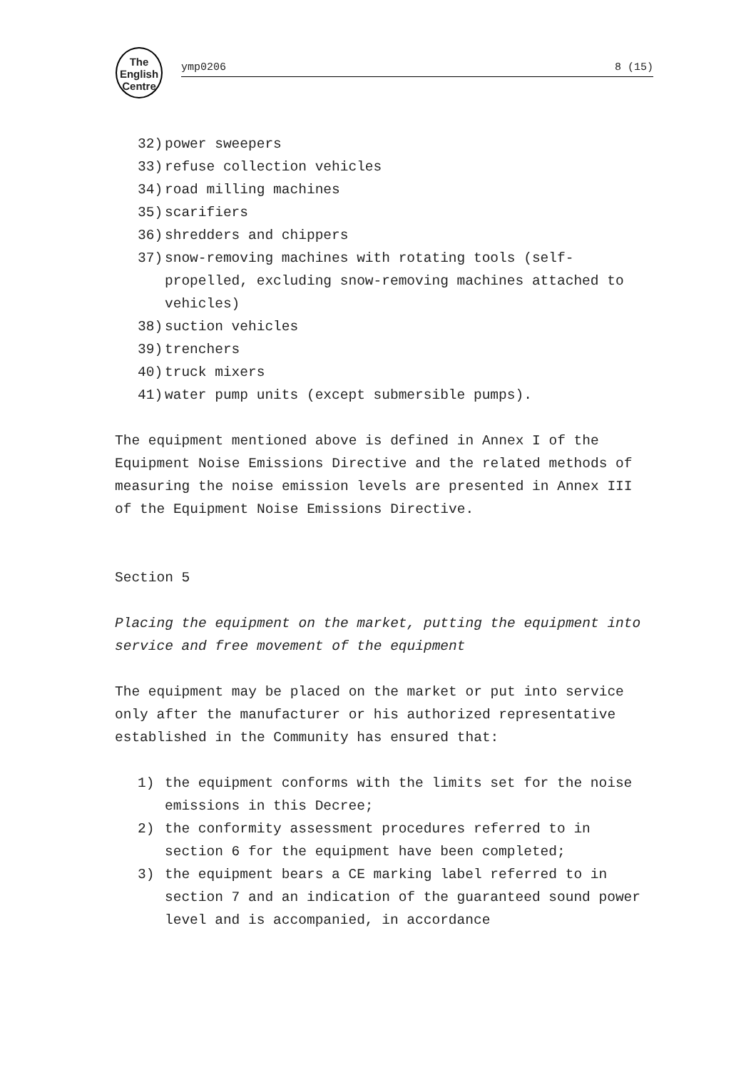The
English
Centre
ymp0206 8 (15)
32) power sweepers
33) refuse collection vehicles
34) road milling machines
35) scarifiers
36) shredders and chippers
37) snow-removing machines with rotating tools (self-propelled, excluding snow-removing machines attached to vehicles)
38) suction vehicles
39) trenchers
40) truck mixers
41) water pump units (except submersible pumps).
The equipment mentioned above is defined in Annex I of the Equipment Noise Emissions Directive and the related methods of measuring the noise emission levels are presented in Annex III of the Equipment Noise Emissions Directive.
Section 5
Placing the equipment on the market, putting the equipment into service and free movement of the equipment
The equipment may be placed on the market or put into service only after the manufacturer or his authorized representative established in the Community has ensured that:
1) the equipment conforms with the limits set for the noise emissions in this Decree;
2) the conformity assessment procedures referred to in section 6 for the equipment have been completed;
3) the equipment bears a CE marking label referred to in section 7 and an indication of the guaranteed sound power level and is accompanied, in accordance